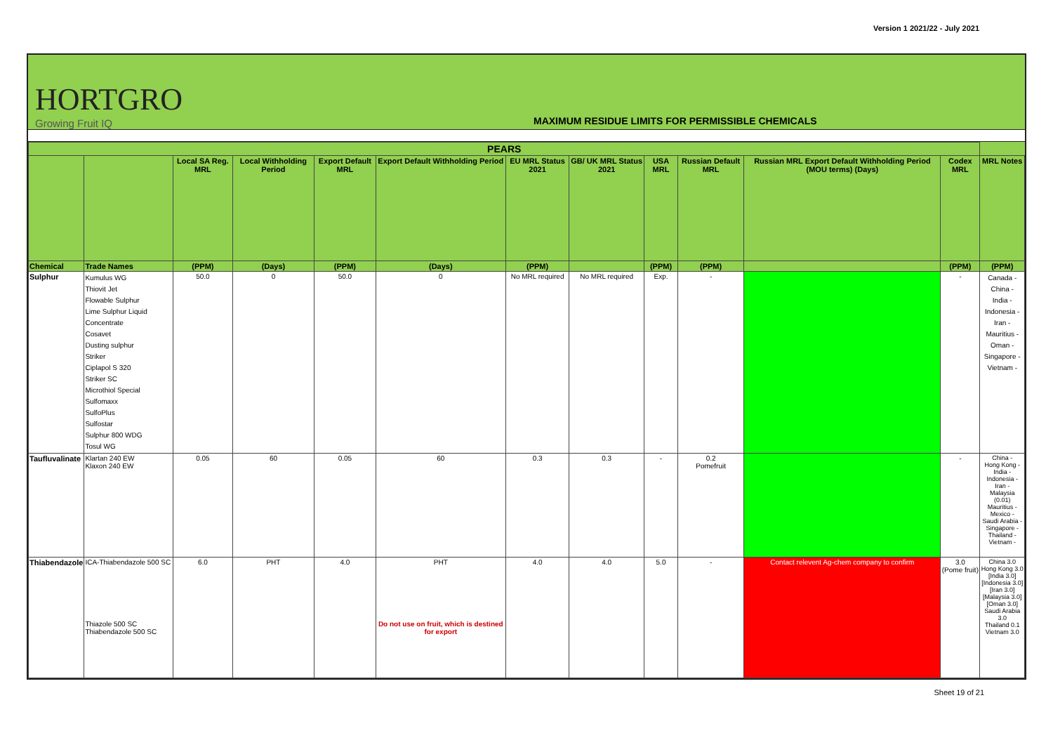Version 1 2021/22 - July 2021
HORTGRO
Growing Fruit IQ
MAXIMUM RESIDUE LIMITS FOR PERMISSIBLE CHEMICALS
| PEARS | | | | | | | | | | | | |
| --- | --- | --- | --- | --- | --- | --- | --- | --- | --- | --- | --- | --- |
| | | Local SA Reg. MRL | Local Withholding Period | Export Default MRL | Export Default Withholding Period | EU MRL Status 2021 | GB/ UK MRL Status 2021 | USA MRL | Russian Default MRL | Russian MRL Export Default Withholding Period (MOU terms) (Days) | Codex MRL | MRL Notes |
| Chemical | Trade Names | (PPM) | (Days) | (PPM) | (Days) | (PPM) | | (PPM) | (PPM) | | (PPM) | (PPM) |
| Sulphur | Kumulus WG Thiovit Jet Flowable Sulphur Lime Sulphur Liquid Concentrate Cosavet Dusting sulphur Striker Ciplapol S 320 Striker SC Microthiol Special Sulfomaxx SulfoPlus Sulfostar Sulphur 800 WDG Tosul WG | 50.0 | 0 | 50.0 | 0 | No MRL required | No MRL required | Exp. | - | | - | Canada - China - India - Indonesia - Iran - Mauritius - Oman - Singapore - Vietnam - |
| Taufluvalinate | Klartan 240 EW Klaxon 240 EW | 0.05 | 60 | 0.05 | 60 | 0.3 | 0.3 | - | 0.2 Pomefruit | | - | China - Hong Kong - India - Indonesia - Iran - Malaysia (0.01) Mauritius - Mexico - Saudi Arabia - Singapore - Thailand - Vietnam - |
| Thiabendazole | ICA-Thiabendazole 500 SC Thiazole 500 SC Thiabendazole 500 SC | 6.0 | PHT | 4.0 | PHT Do not use on fruit, which is destined for export | 4.0 | 4.0 | 5.0 | - | Contact relevent Ag-chem company to confirm | 3.0 (Pome fruit) | China 3.0 Hong Kong 3.0 [India 3.0] [Indonesia 3.0] [Iran 3.0] [Malaysia 3.0] [Oman 3.0] Saudi Arabia 3.0 Thailand 0.1 Vietnam 3.0 |
Sheet 19 of 21